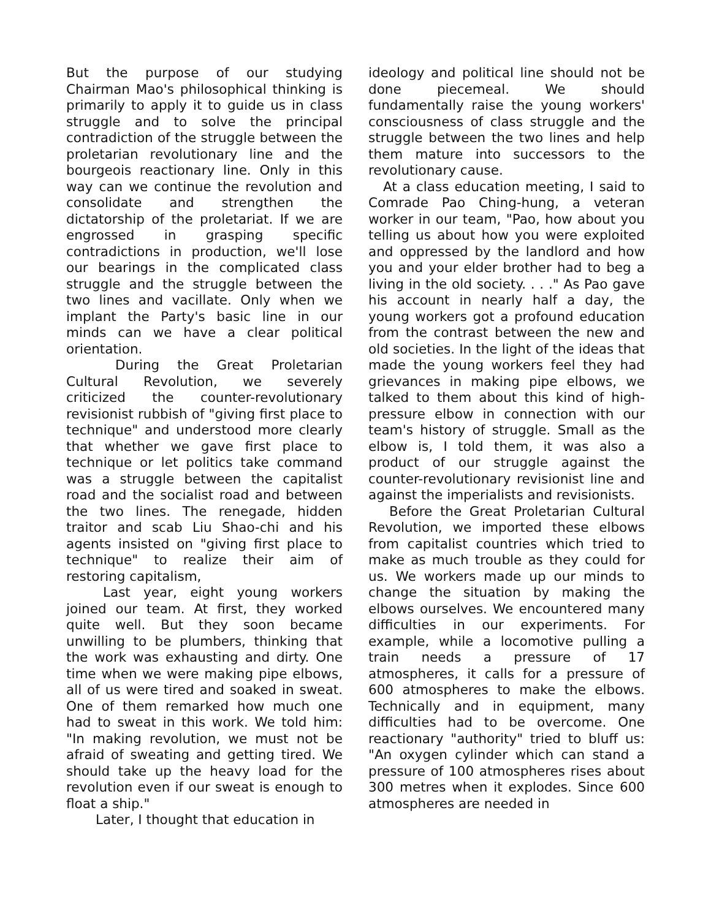But the purpose of our studying Chairman Mao's philosophical thinking is primarily to apply it to guide us in class struggle and to solve the principal contradiction of the struggle between the proletarian revolutionary line and the bourgeois reactionary line. Only in this way can we continue the revolution and consolidate and strengthen the dictatorship of the proletariat. If we are engrossed in grasping specific contradictions in production, we'll lose our bearings in the complicated class struggle and the struggle between the two lines and vacillate. Only when we implant the Party's basic line in our minds can we have a clear political orientation.
During the Great Proletarian Cultural Revolution, we severely criticized the counter-revolutionary revisionist rubbish of "giving first place to technique" and understood more clearly that whether we gave first place to technique or let politics take command was a struggle between the capitalist road and the socialist road and between the two lines. The renegade, hidden traitor and scab Liu Shao-chi and his agents insisted on "giving first place to technique" to realize their aim of restoring capitalism,
Last year, eight young workers joined our team. At first, they worked quite well. But they soon became unwilling to be plumbers, thinking that the work was exhausting and dirty. One time when we were making pipe elbows, all of us were tired and soaked in sweat. One of them remarked how much one had to sweat in this work. We told him: "In making revolution, we must not be afraid of sweating and getting tired. We should take up the heavy load for the revolution even if our sweat is enough to float a ship."
Later, I thought that education in
ideology and political line should not be done piecemeal. We should fundamentally raise the young workers' consciousness of class struggle and the struggle between the two lines and help them mature into successors to the revolutionary cause.
At a class education meeting, I said to Comrade Pao Ching-hung, a veteran worker in our team, "Pao, how about you telling us about how you were exploited and oppressed by the landlord and how you and your elder brother had to beg a living in the old society. . . ." As Pao gave his account in nearly half a day, the young workers got a profound education from the contrast between the new and old societies. In the light of the ideas that made the young workers feel they had grievances in making pipe elbows, we talked to them about this kind of high-pressure elbow in connection with our team's history of struggle. Small as the elbow is, I told them, it was also a product of our struggle against the counter-revolutionary revisionist line and against the imperialists and revisionists.
Before the Great Proletarian Cultural Revolution, we imported these elbows from capitalist countries which tried to make as much trouble as they could for us. We workers made up our minds to change the situation by making the elbows ourselves. We encountered many difficulties in our experiments. For example, while a locomotive pulling a train needs a pressure of 17 atmospheres, it calls for a pressure of 600 atmospheres to make the elbows. Technically and in equipment, many difficulties had to be overcome. One reactionary "authority" tried to bluff us: "An oxygen cylinder which can stand a pressure of 100 atmospheres rises about 300 metres when it explodes. Since 600 atmospheres are needed in